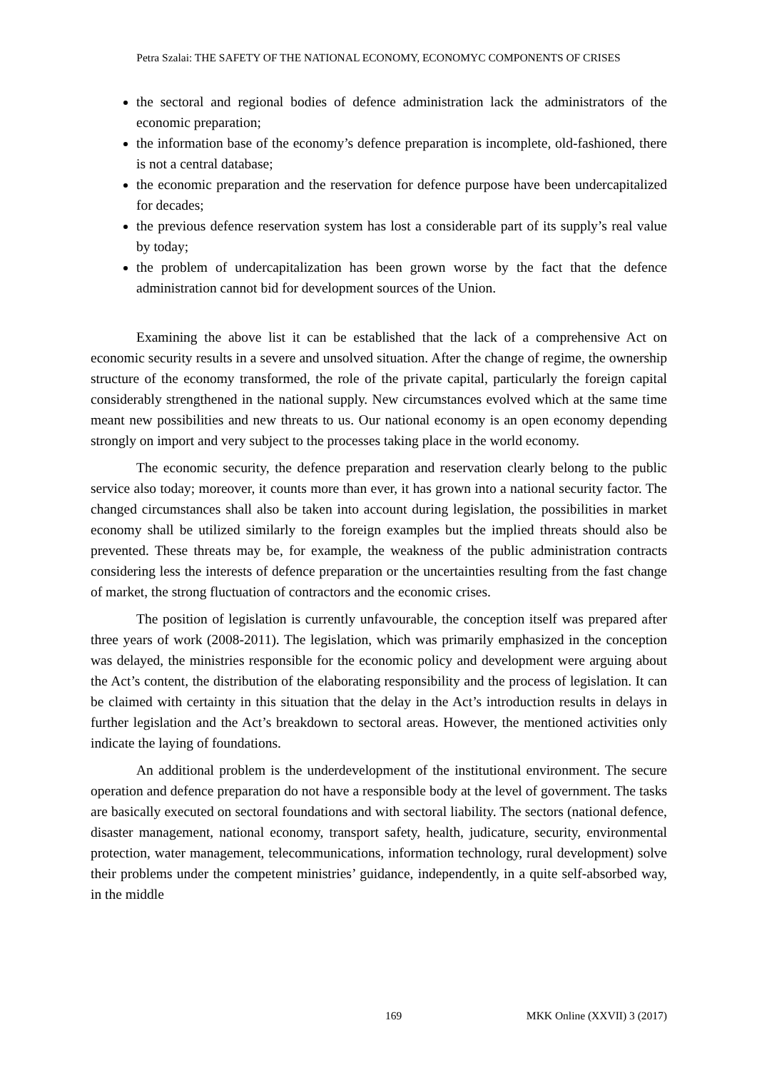Petra Szalai: THE SAFETY OF THE NATIONAL ECONOMY, ECONOMYC COMPONENTS OF CRISES
the sectoral and regional bodies of defence administration lack the administrators of the economic preparation;
the information base of the economy’s defence preparation is incomplete, old-fashioned, there is not a central database;
the economic preparation and the reservation for defence purpose have been undercapitalized for decades;
the previous defence reservation system has lost a considerable part of its supply’s real value by today;
the problem of undercapitalization has been grown worse by the fact that the defence administration cannot bid for development sources of the Union.
Examining the above list it can be established that the lack of a comprehensive Act on economic security results in a severe and unsolved situation. After the change of regime, the ownership structure of the economy transformed, the role of the private capital, particularly the foreign capital considerably strengthened in the national supply. New circumstances evolved which at the same time meant new possibilities and new threats to us. Our national economy is an open economy depending strongly on import and very subject to the processes taking place in the world economy.
The economic security, the defence preparation and reservation clearly belong to the public service also today; moreover, it counts more than ever, it has grown into a national security factor. The changed circumstances shall also be taken into account during legislation, the possibilities in market economy shall be utilized similarly to the foreign examples but the implied threats should also be prevented. These threats may be, for example, the weakness of the public administration contracts considering less the interests of defence preparation or the uncertainties resulting from the fast change of market, the strong fluctuation of contractors and the economic crises.
The position of legislation is currently unfavourable, the conception itself was prepared after three years of work (2008-2011). The legislation, which was primarily emphasized in the conception was delayed, the ministries responsible for the economic policy and development were arguing about the Act’s content, the distribution of the elaborating responsibility and the process of legislation. It can be claimed with certainty in this situation that the delay in the Act’s introduction results in delays in further legislation and the Act’s breakdown to sectoral areas. However, the mentioned activities only indicate the laying of foundations.
An additional problem is the underdevelopment of the institutional environment. The secure operation and defence preparation do not have a responsible body at the level of government. The tasks are basically executed on sectoral foundations and with sectoral liability. The sectors (national defence, disaster management, national economy, transport safety, health, judicature, security, environmental protection, water management, telecommunications, information technology, rural development) solve their problems under the competent ministries’ guidance, independently, in a quite self-absorbed way, in the middle
169 MKK Online (XXVII) 3 (2017)